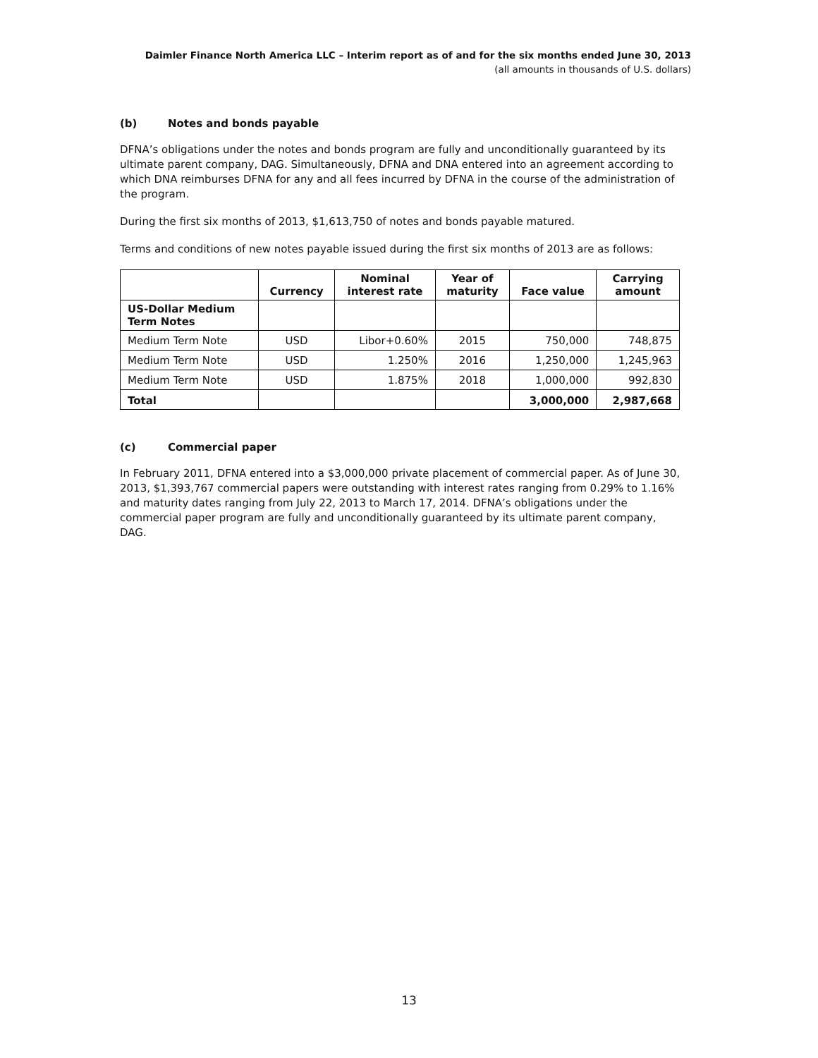Daimler Finance North America LLC – Interim report as of and for the six months ended June 30, 2013
(all amounts in thousands of U.S. dollars)
(b) Notes and bonds payable
DFNA’s obligations under the notes and bonds program are fully and unconditionally guaranteed by its ultimate parent company, DAG. Simultaneously, DFNA and DNA entered into an agreement according to which DNA reimburses DFNA for any and all fees incurred by DFNA in the course of the administration of the program.
During the first six months of 2013, $1,613,750 of notes and bonds payable matured.
Terms and conditions of new notes payable issued during the first six months of 2013 are as follows:
| | Currency | Nominal interest rate | Year of maturity | Face value | Carrying amount |
| --- | --- | --- | --- | --- | --- |
| US-Dollar Medium Term Notes | | | | | |
| Medium Term Note | USD | Libor+0.60% | 2015 | 750,000 | 748,875 |
| Medium Term Note | USD | 1.250% | 2016 | 1,250,000 | 1,245,963 |
| Medium Term Note | USD | 1.875% | 2018 | 1,000,000 | 992,830 |
| Total | | | | 3,000,000 | 2,987,668 |
(c) Commercial paper
In February 2011, DFNA entered into a $3,000,000 private placement of commercial paper. As of June 30, 2013, $1,393,767 commercial papers were outstanding with interest rates ranging from 0.29% to 1.16% and maturity dates ranging from July 22, 2013 to March 17, 2014. DFNA’s obligations under the commercial paper program are fully and unconditionally guaranteed by its ultimate parent company, DAG.
13